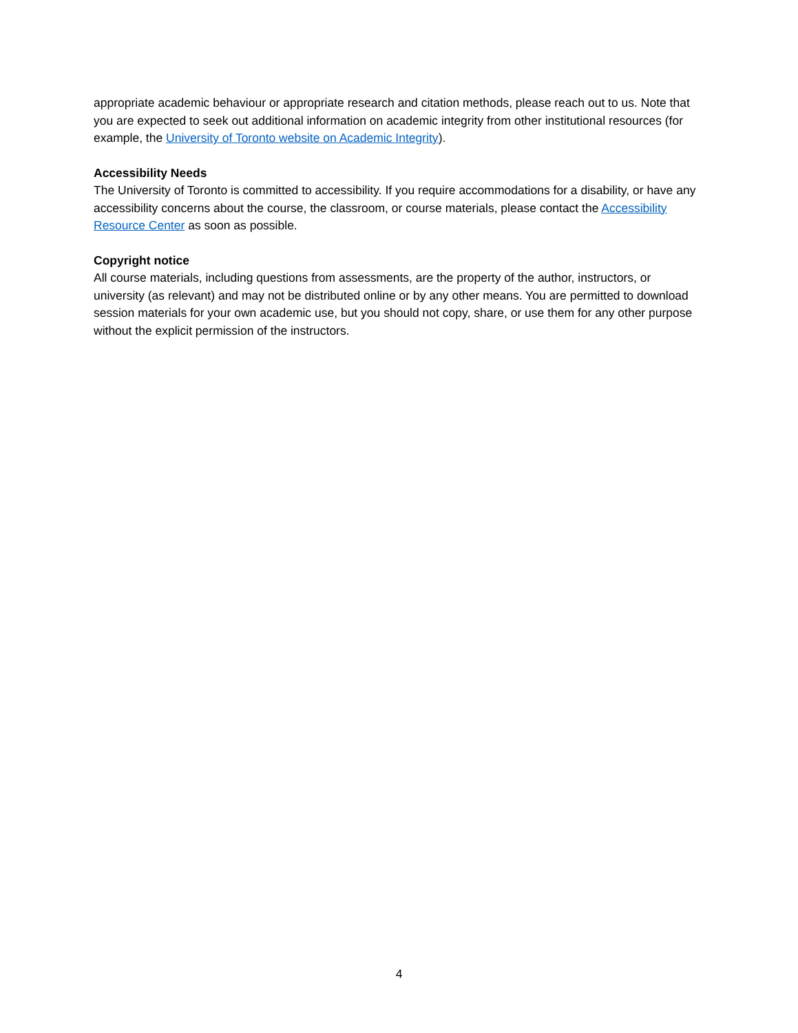appropriate academic behaviour or appropriate research and citation methods, please reach out to us. Note that you are expected to seek out additional information on academic integrity from other institutional resources (for example, the University of Toronto website on Academic Integrity).
Accessibility Needs
The University of Toronto is committed to accessibility. If you require accommodations for a disability, or have any accessibility concerns about the course, the classroom, or course materials, please contact the Accessibility Resource Center as soon as possible.
Copyright notice
All course materials, including questions from assessments, are the property of the author, instructors, or university (as relevant) and may not be distributed online or by any other means. You are permitted to download session materials for your own academic use, but you should not copy, share, or use them for any other purpose without the explicit permission of the instructors.
4